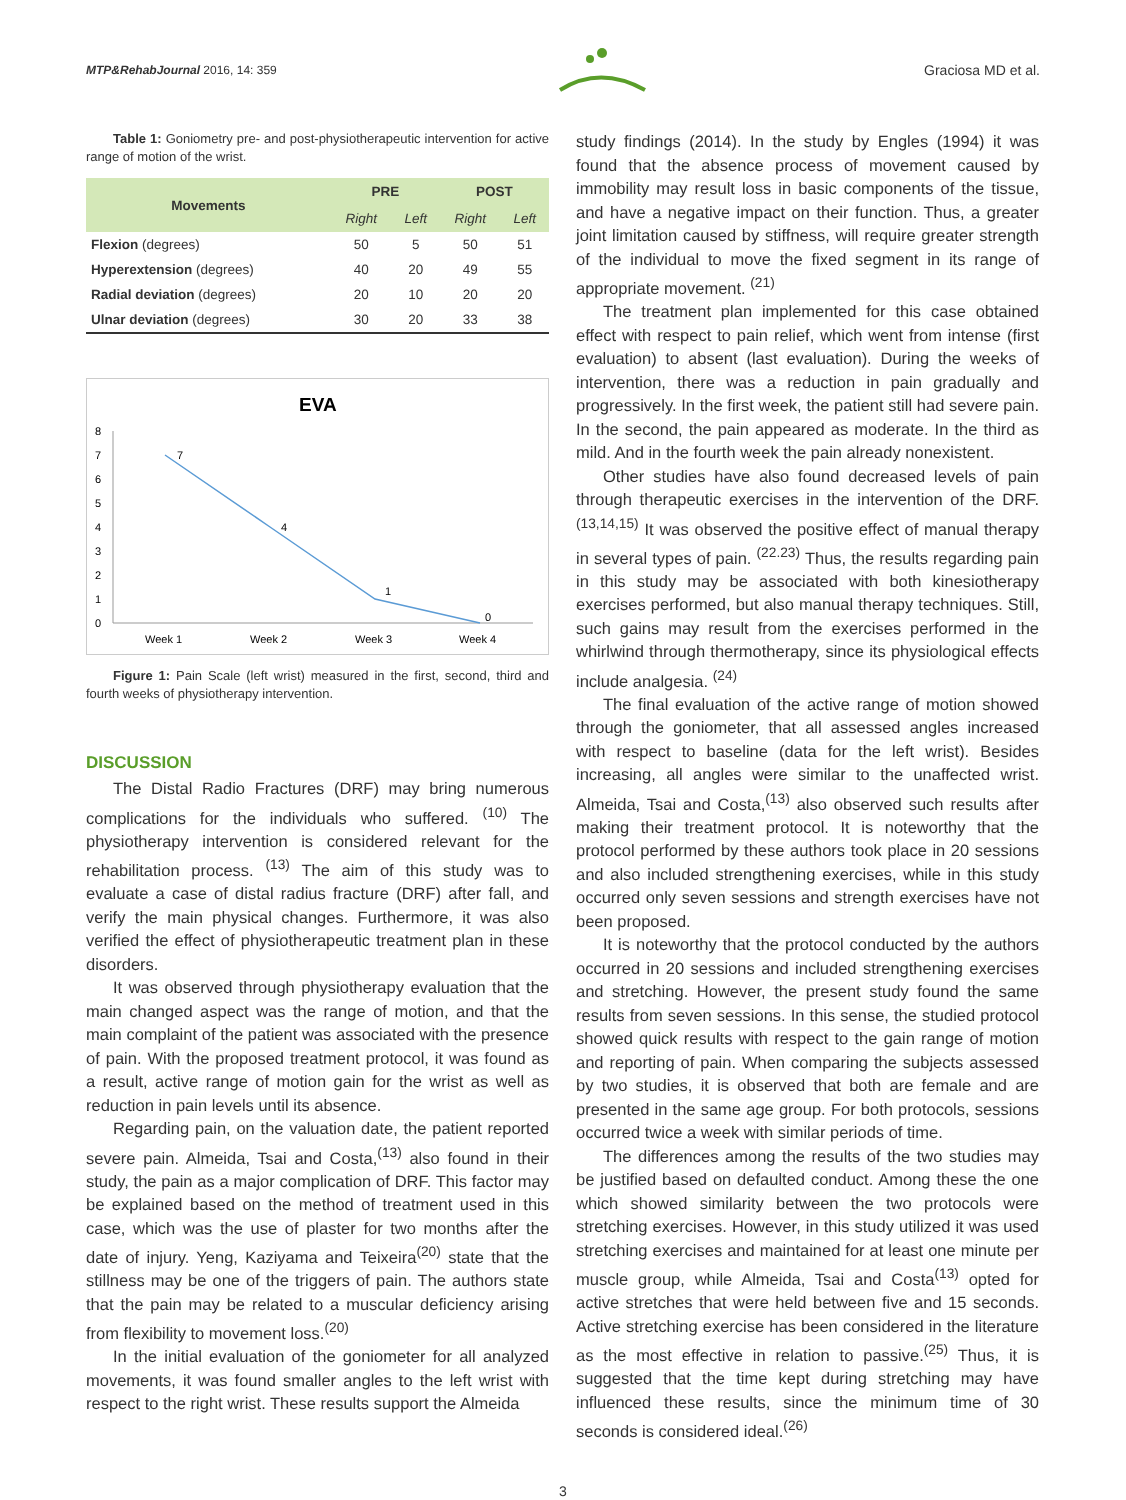MTP&RehabJournal 2016, 14: 359
Graciosa MD et al.
Table 1: Goniometry pre- and post-physiotherapeutic intervention for active range of motion of the wrist.
| Movements | PRE | | POST | |
| --- | --- | --- | --- | --- |
| | Right | Left | Right | Left |
| Flexion (degrees) | 50 | 5 | 50 | 51 |
| Hyperextension (degrees) | 40 | 20 | 49 | 55 |
| Radial deviation (degrees) | 20 | 10 | 20 | 20 |
| Ulnar deviation (degrees) | 30 | 20 | 33 | 38 |
EVA
8
7
6
5
4
3
2
1
0
7
4
1
0
Week 1
Week 2
Week 3
Week 4
Figure 1: Pain Scale (left wrist) measured in the first, second, third and fourth weeks of physiotherapy intervention.
DISCUSSION
The Distal Radio Fractures (DRF) may bring numerous complications for the individuals who suffered. <sup>(10)</sup> The physiotherapy intervention is considered relevant for the rehabilitation process. <sup>(13)</sup> The aim of this study was to evaluate a case of distal radius fracture (DRF) after fall, and verify the main physical changes. Furthermore, it was also verified the effect of physiotherapeutic treatment plan in these disorders.
It was observed through physiotherapy evaluation that the main changed aspect was the range of motion, and that the main complaint of the patient was associated with the presence of pain. With the proposed treatment protocol, it was found as a result, active range of motion gain for the wrist as well as reduction in pain levels until its absence.
Regarding pain, on the valuation date, the patient reported severe pain. Almeida, Tsai and Costa,<sup>(13)</sup> also found in their study, the pain as a major complication of DRF. This factor may be explained based on the method of treatment used in this case, which was the use of plaster for two months after the date of injury. Yeng, Kaziyama and Teixeira<sup>(20)</sup> state that the stillness may be one of the triggers of pain. The authors state that the pain may be related to a muscular deficiency arising from flexibility to movement loss.<sup>(20)</sup>
In the initial evaluation of the goniometer for all analyzed movements, it was found smaller angles to the left wrist with respect to the right wrist. These results support the Almeida
study findings (2014). In the study by Engles (1994) it was found that the absence process of movement caused by immobility may result loss in basic components of the tissue, and have a negative impact on their function. Thus, a greater joint limitation caused by stiffness, will require greater strength of the individual to move the fixed segment in its range of appropriate movement. <sup>(21)</sup>
The treatment plan implemented for this case obtained effect with respect to pain relief, which went from intense (first evaluation) to absent (last evaluation). During the weeks of intervention, there was a reduction in pain gradually and progressively. In the first week, the patient still had severe pain. In the second, the pain appeared as moderate. In the third as mild. And in the fourth week the pain already nonexistent.
Other studies have also found decreased levels of pain through therapeutic exercises in the intervention of the DRF. <sup>(13,14,15)</sup> It was observed the positive effect of manual therapy in several types of pain. <sup>(22.23)</sup> Thus, the results regarding pain in this study may be associated with both kinesiotherapy exercises performed, but also manual therapy techniques. Still, such gains may result from the exercises performed in the whirlwind through thermotherapy, since its physiological effects include analgesia. <sup>(24)</sup>
The final evaluation of the active range of motion showed through the goniometer, that all assessed angles increased with respect to baseline (data for the left wrist). Besides increasing, all angles were similar to the unaffected wrist. Almeida, Tsai and Costa,<sup>(13)</sup> also observed such results after making their treatment protocol. It is noteworthy that the protocol performed by these authors took place in 20 sessions and also included strengthening exercises, while in this study occurred only seven sessions and strength exercises have not been proposed.
It is noteworthy that the protocol conducted by the authors occurred in 20 sessions and included strengthening exercises and stretching. However, the present study found the same results from seven sessions. In this sense, the studied protocol showed quick results with respect to the gain range of motion and reporting of pain. When comparing the subjects assessed by two studies, it is observed that both are female and are presented in the same age group. For both protocols, sessions occurred twice a week with similar periods of time.
The differences among the results of the two studies may be justified based on defaulted conduct. Among these the one which showed similarity between the two protocols were stretching exercises. However, in this study utilized it was used stretching exercises and maintained for at least one minute per muscle group, while Almeida, Tsai and Costa<sup>(13)</sup> opted for active stretches that were held between five and 15 seconds. Active stretching exercise has been considered in the literature as the most effective in relation to passive.<sup>(25)</sup> Thus, it is suggested that the time kept during stretching may have influenced these results, since the minimum time of 30 seconds is considered ideal.<sup>(26)</sup>
3